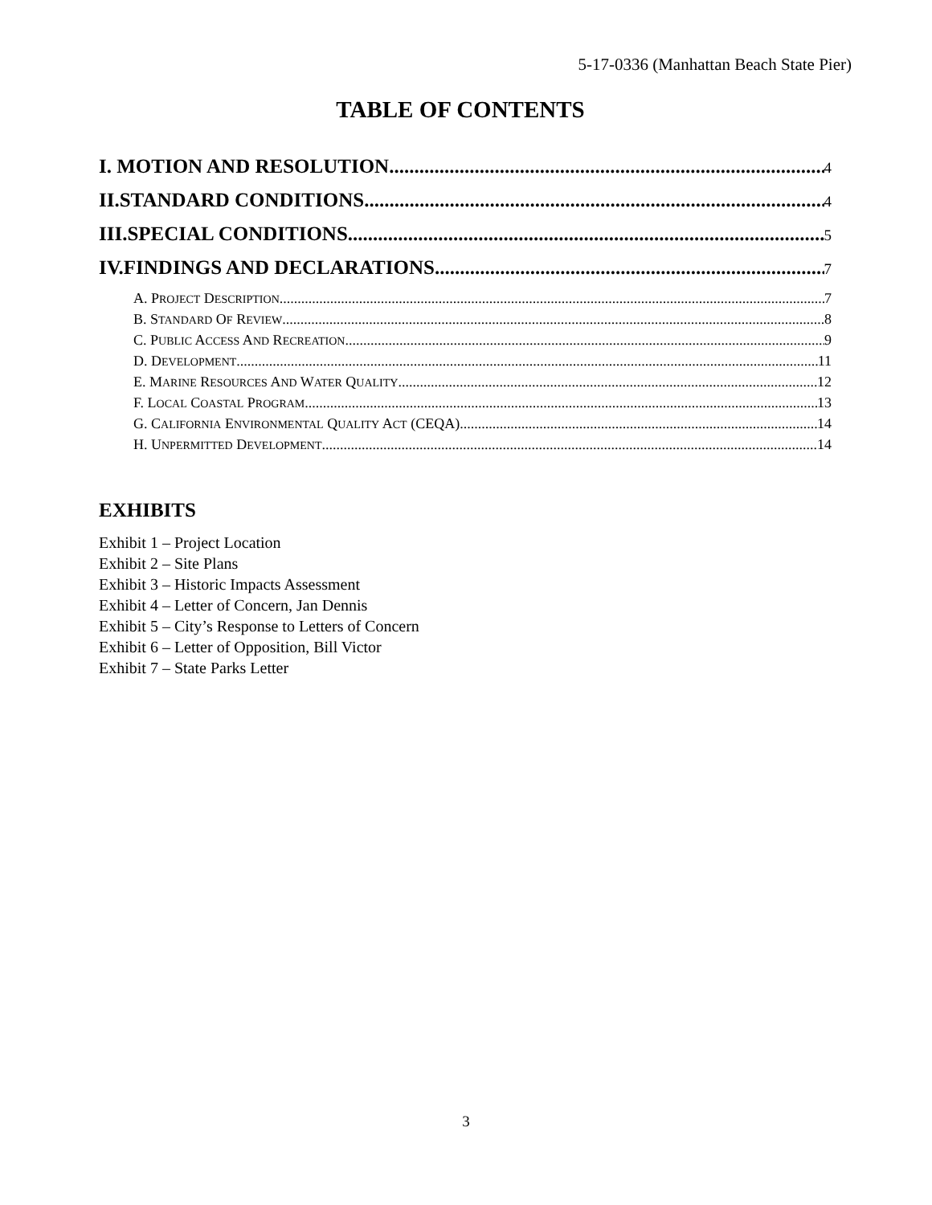5-17-0336 (Manhattan Beach State Pier)
TABLE OF CONTENTS
I. MOTION AND RESOLUTION 4
II.STANDARD CONDITIONS 4
III.SPECIAL CONDITIONS 5
IV.FINDINGS AND DECLARATIONS 7
A. PROJECT DESCRIPTION 7
B. STANDARD OF REVIEW 8
C. PUBLIC ACCESS AND RECREATION 9
D. DEVELOPMENT 11
E. MARINE RESOURCES AND WATER QUALITY 12
F. LOCAL COASTAL PROGRAM 13
G. CALIFORNIA ENVIRONMENTAL QUALITY ACT (CEQA) 14
H. UNPERMITTED DEVELOPMENT 14
EXHIBITS
Exhibit 1 – Project Location
Exhibit 2 – Site Plans
Exhibit 3 – Historic Impacts Assessment
Exhibit 4 – Letter of Concern, Jan Dennis
Exhibit 5 – City’s Response to Letters of Concern
Exhibit 6 – Letter of Opposition, Bill Victor
Exhibit 7 – State Parks Letter
3